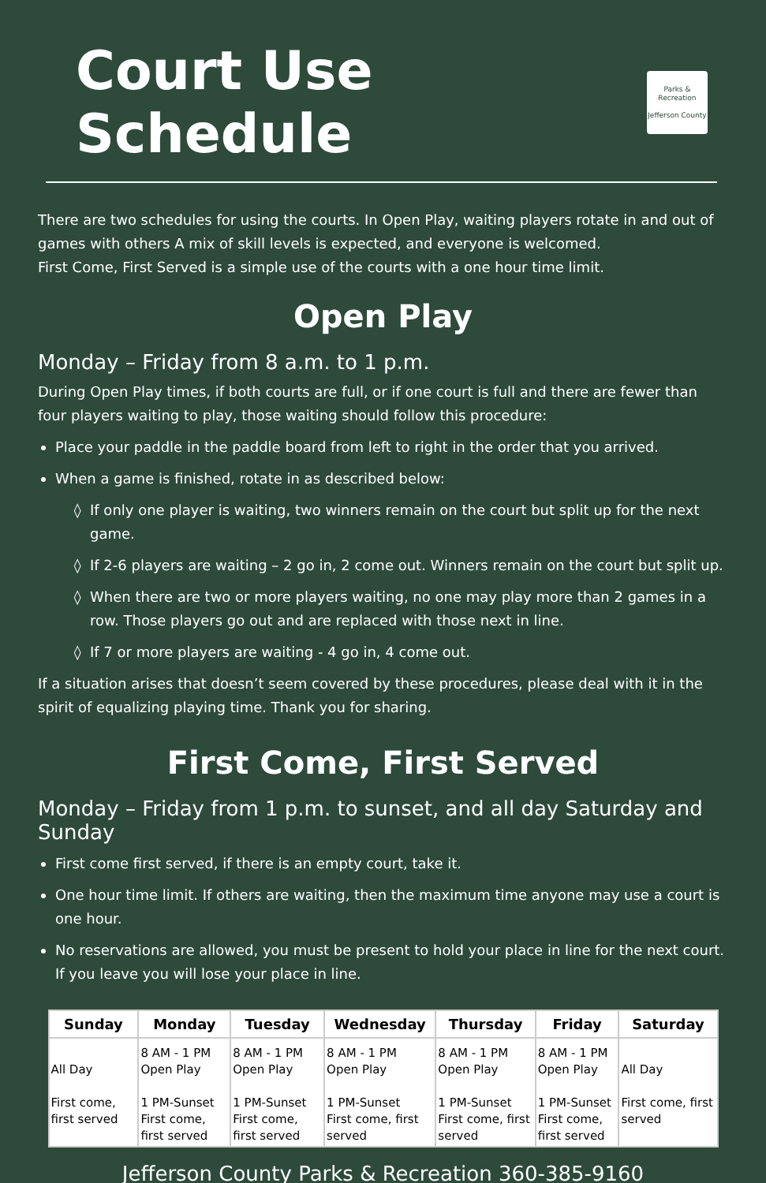Court Use Schedule
Parks & Recreation
Jefferson County
There are two schedules for using the courts. In Open Play, waiting players rotate in and out of games with others A mix of skill levels is expected, and everyone is welcomed.
First Come, First Served is a simple use of the courts with a one hour time limit.
Open Play
Monday – Friday from 8 a.m. to 1 p.m.
During Open Play times, if both courts are full, or if one court is full and there are fewer than four players waiting to play, those waiting should follow this procedure:
Place your paddle in the paddle board from left to right in the order that you arrived.
When a game is finished, rotate in as described below:
If only one player is waiting, two winners remain on the court but split up for the next game.
If 2-6 players are waiting – 2 go in, 2 come out. Winners remain on the court but split up.
When there are two or more players waiting, no one may play more than 2 games in a row. Those players go out and are replaced with those next in line.
If 7 or more players are waiting - 4 go in, 4 come out.
If a situation arises that doesn’t seem covered by these procedures, please deal with it in the spirit of equalizing playing time. Thank you for sharing.
First Come, First Served
Monday – Friday from 1 p.m. to sunset, and all day Saturday and Sunday
First come first served, if there is an empty court, take it.
One hour time limit. If others are waiting, then the maximum time anyone may use a court is one hour.
No reservations are allowed, you must be present to hold your place in line for the next court. If you leave you will lose your place in line.
| Sunday | Monday | Tuesday | Wednesday | Thursday | Friday | Saturday |
| --- | --- | --- | --- | --- | --- | --- |
| All Day First come, first served | 8 AM - 1 PM Open Play 1 PM-Sunset First come, first served | 8 AM - 1 PM Open Play 1 PM-Sunset First come, first served | 8 AM - 1 PM Open Play 1 PM-Sunset First come, first served | 8 AM - 1 PM Open Play 1 PM-Sunset First come, first served | 8 AM - 1 PM Open Play 1 PM-Sunset First come, first served | All Day First come, first served |
Jefferson County Parks & Recreation 360-385-9160